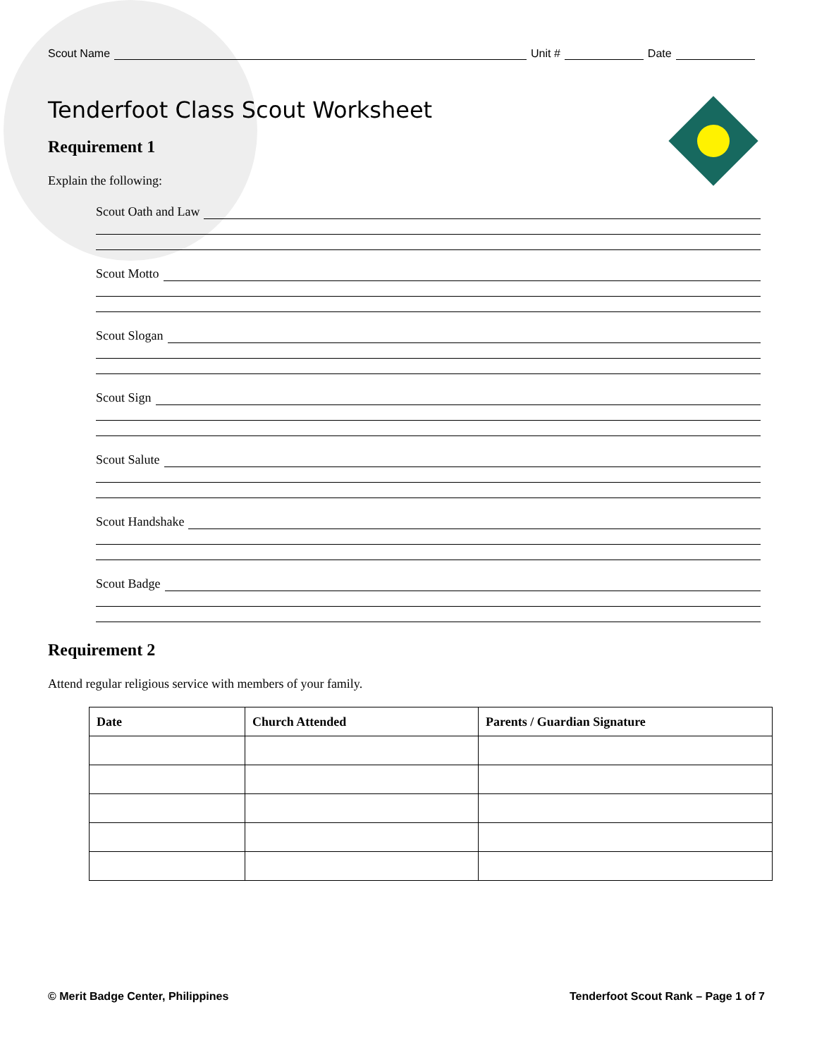Scout Name
Unit #
Date
Tenderfoot Class Scout Worksheet
Requirement 1
Explain the following:
Scout Oath and Law
Scout Motto
Scout Slogan
Scout Sign
Scout Salute
Scout Handshake
Scout Badge
Requirement 2
Attend regular religious service with members of your family.
| Date | Church Attended | Parents / Guardian Signature |
| --- | --- | --- |
© Merit Badge Center, Philippines Tenderfoot Scout Rank – Page 1 of 7